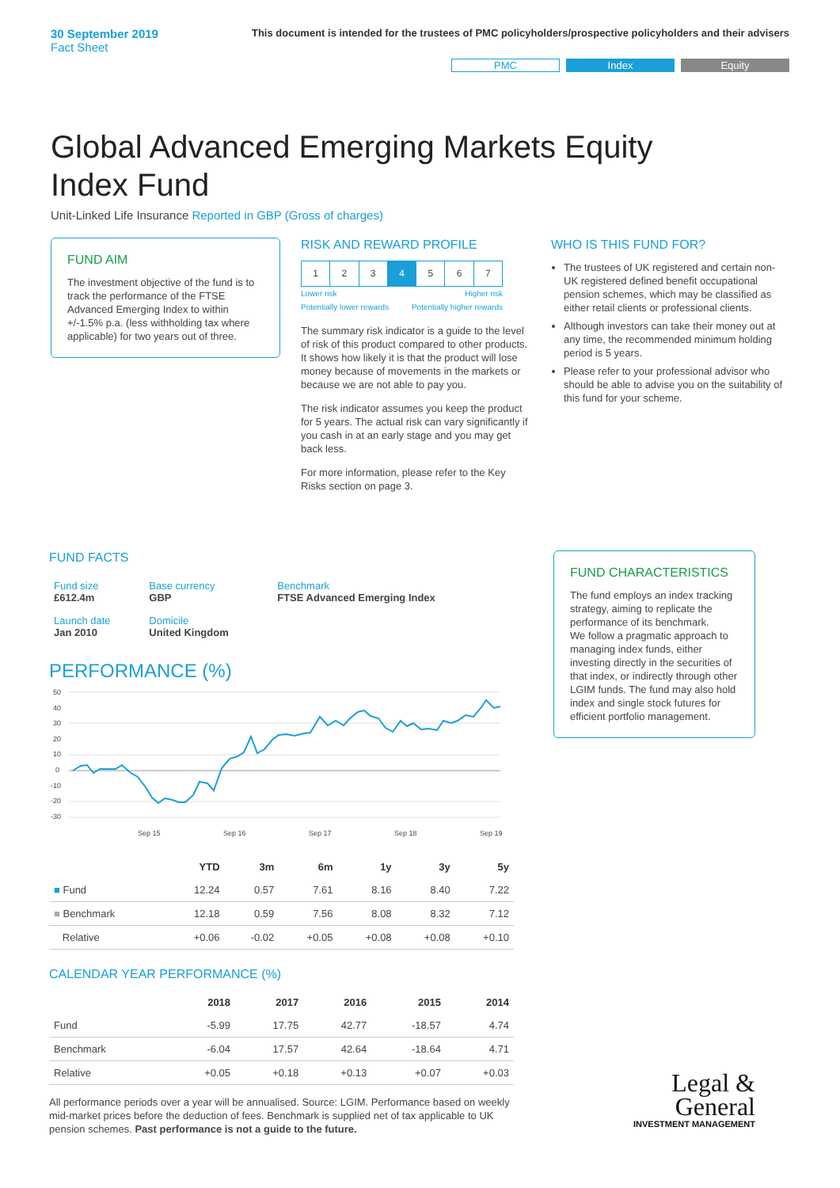30 September 2019
Fact Sheet
This document is intended for the trustees of PMC policyholders/prospective policyholders and their advisers
PMC Index Equity
Global Advanced Emerging Markets Equity Index Fund
Unit-Linked Life Insurance Reported in GBP (Gross of charges)
FUND AIM
The investment objective of the fund is to track the performance of the FTSE Advanced Emerging Index to within +/-1.5% p.a. (less withholding tax where applicable) for two years out of three.
RISK AND REWARD PROFILE
| 1 | 2 | 3 | 4 | 5 | 6 | 7 |
Lower risk
Potentially lower rewards Higher risk
Potentially higher rewards
The summary risk indicator is a guide to the level of risk of this product compared to other products. It shows how likely it is that the product will lose money because of movements in the markets or because we are not able to pay you.
The risk indicator assumes you keep the product for 5 years. The actual risk can vary significantly if you cash in at an early stage and you may get back less.
For more information, please refer to the Key Risks section on page 3.
WHO IS THIS FUND FOR?
The trustees of UK registered and certain non-UK registered defined benefit occupational pension schemes, which may be classified as either retail clients or professional clients.
Although investors can take their money out at any time, the recommended minimum holding period is 5 years.
Please refer to your professional advisor who should be able to advise you on the suitability of this fund for your scheme.
FUND FACTS
| Fund size £612.4m | Base currency GBP | Benchmark FTSE Advanced Emerging Index |
| Launch date Jan 2010 | Domicile United Kingdom | |
PERFORMANCE (%)
50
40
30
20
10
0
-10
-20
-30
Sep 15
Sep 16
Sep 17
Sep 18
Sep 19
| | YTD | 3m | 6m | 1y | 3y | 5y |
| --- | --- | --- | --- | --- | --- | --- |
| ■ Fund | 12.24 | 0.57 | 7.61 | 8.16 | 8.40 | 7.22 |
| ■ Benchmark | 12.18 | 0.59 | 7.56 | 8.08 | 8.32 | 7.12 |
| Relative | +0.06 | -0.02 | +0.05 | +0.08 | +0.08 | +0.10 |
CALENDAR YEAR PERFORMANCE (%)
| | 2018 | 2017 | 2016 | 2015 | 2014 |
| --- | --- | --- | --- | --- | --- |
| Fund | -5.99 | 17.75 | 42.77 | -18.57 | 4.74 |
| Benchmark | -6.04 | 17.57 | 42.64 | -18.64 | 4.71 |
| Relative | +0.05 | +0.18 | +0.13 | +0.07 | +0.03 |
All performance periods over a year will be annualised. Source: LGIM. Performance based on weekly mid-market prices before the deduction of fees. Benchmark is supplied net of tax applicable to UK pension schemes. Past performance is not a guide to the future.
FUND CHARACTERISTICS
The fund employs an index tracking strategy, aiming to replicate the performance of its benchmark.
We follow a pragmatic approach to managing index funds, either investing directly in the securities of that index, or indirectly through other LGIM funds. The fund may also hold index and single stock futures for efficient portfolio management.
Legal &
General
INVESTMENT MANAGEMENT